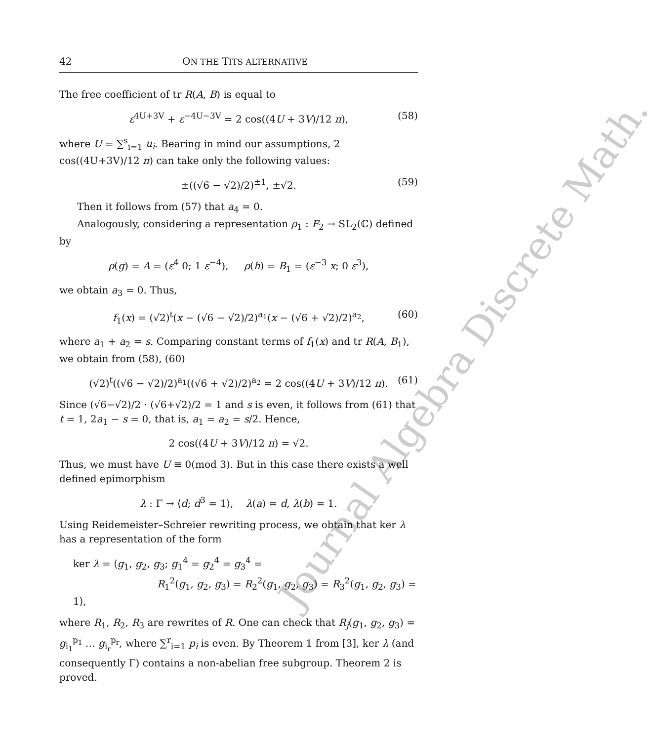Journal Algebra Discrete Math.
42 ON THE TITS ALTERNATIVE
The free coefficient of tr R(A, B) is equal to
ε<sup>4U+3V</sup> + ε<sup>−4U−3V</sup> = 2 cos((4U + 3V)/12 π), (58)
where U = ∑<sup>s</sup><sub>i=1</sub> u<sub>i</sub>. Bearing in mind our assumptions, 2 cos((4U+3V)/12 π) can take only the following values:
±((√6 − √2)/2)<sup>±1</sup>, ±√2. (59)
Then it follows from (57) that a<sub>4</sub> = 0.
Analogously, considering a representation ρ<sub>1</sub> : F<sub>2</sub> → SL<sub>2</sub>(ℂ) defined by
ρ(g) = A = (ε<sup>4</sup> 0; 1 ε<sup>−4</sup>), ρ(h) = B<sub>1</sub> = (ε<sup>−3</sup> x; 0 ε<sup>3</sup>),
we obtain a<sub>3</sub> = 0. Thus,
f<sub>1</sub>(x) = (√2)<sup>t</sup>(x − (√6 − √2)/2)<sup>a<sub>1</sub></sup>(x − (√6 + √2)/2)<sup>a<sub>2</sub></sup>, (60)
where a<sub>1</sub> + a<sub>2</sub> = s. Comparing constant terms of f<sub>1</sub>(x) and tr R(A, B<sub>1</sub>), we obtain from (58), (60)
(√2)<sup>t</sup>((√6 − √2)/2)<sup>a<sub>1</sub></sup>((√6 + √2)/2)<sup>a<sub>2</sub></sup> = 2 cos((4U + 3V)/12 π). (61)
Since (√6−√2)/2 · (√6+√2)/2 = 1 and s is even, it follows from (61) that t = 1, 2a<sub>1</sub> − s = 0, that is, a<sub>1</sub> = a<sub>2</sub> = s/2. Hence,
2 cos((4U + 3V)/12 π) = √2.
Thus, we must have U ≡ 0(mod 3). But in this case there exists a well defined epimorphism
λ : Γ → ⟨d; d<sup>3</sup> = 1⟩, λ(a) = d, λ(b) = 1.
Using Reidemeister–Schreier rewriting process, we obtain that ker λ has a representation of the form
ker λ = ⟨g<sub>1</sub>, g<sub>2</sub>, g<sub>3</sub>; g<sub>1</sub><sup>4</sup> = g<sub>2</sub><sup>4</sup> = g<sub>3</sub><sup>4</sup> =
R<sub>1</sub><sup>2</sup>(g<sub>1</sub>, g<sub>2</sub>, g<sub>3</sub>) = R<sub>2</sub><sup>2</sup>(g<sub>1</sub>, g<sub>2</sub>, g<sub>3</sub>) = R<sub>3</sub><sup>2</sup>(g<sub>1</sub>, g<sub>2</sub>, g<sub>3</sub>) = 1⟩,
where R<sub>1</sub>, R<sub>2</sub>, R<sub>3</sub> are rewrites of R. One can check that R<sub>j</sub>(g<sub>1</sub>, g<sub>2</sub>, g<sub>3</sub>) = g<sub>i<sub>1</sub></sub><sup>p<sub>1</sub></sup> … g<sub>i<sub>r</sub></sub><sup>p<sub>r</sub></sup>, where ∑<sup>r</sup><sub>i=1</sub> p<sub>i</sub> is even. By Theorem 1 from [3], ker λ (and consequently Γ) contains a non-abelian free subgroup. Theorem 2 is proved.